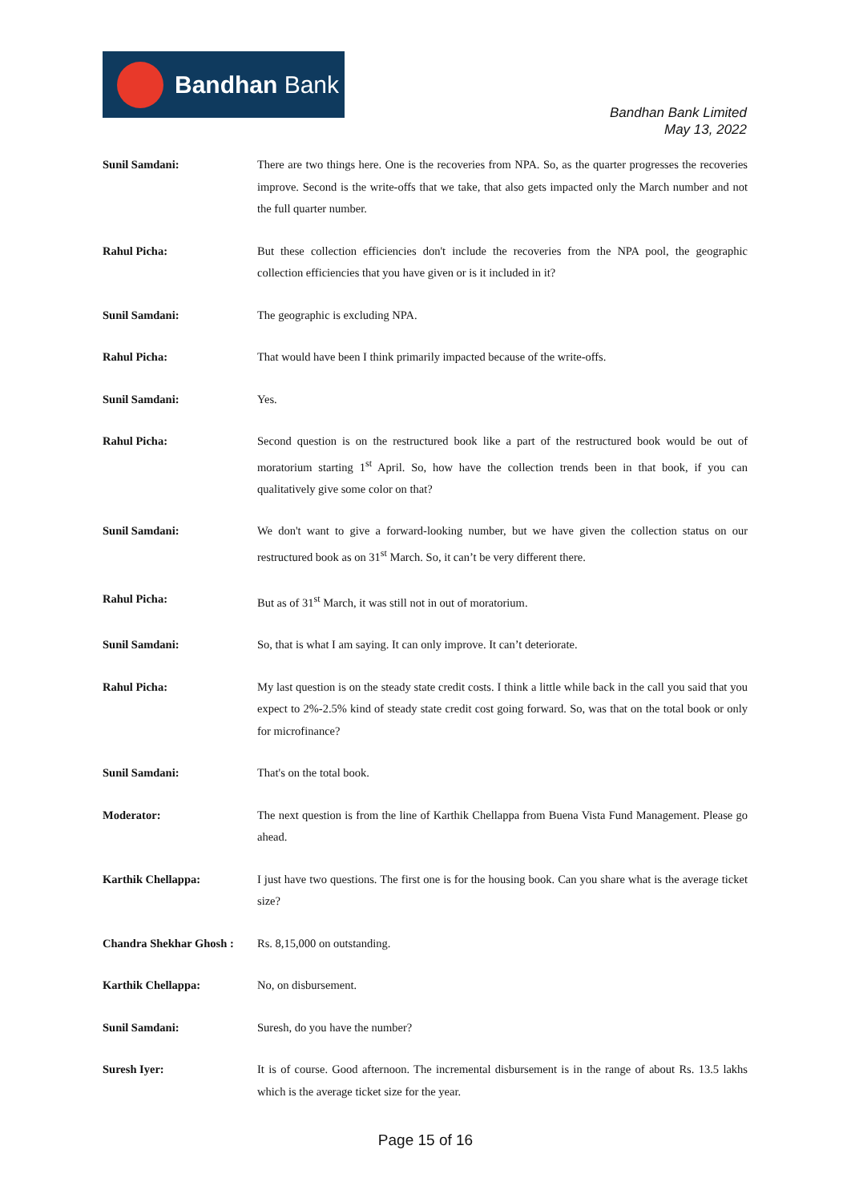Bandhan Bank
Bandhan Bank Limited
May 13, 2022
Sunil Samdani: There are two things here. One is the recoveries from NPA. So, as the quarter progresses the recoveries improve. Second is the write-offs that we take, that also gets impacted only the March number and not the full quarter number.
Rahul Picha: But these collection efficiencies don't include the recoveries from the NPA pool, the geographic collection efficiencies that you have given or is it included in it?
Sunil Samdani: The geographic is excluding NPA.
Rahul Picha: That would have been I think primarily impacted because of the write-offs.
Sunil Samdani: Yes.
Rahul Picha: Second question is on the restructured book like a part of the restructured book would be out of moratorium starting 1<sup>st</sup> April. So, how have the collection trends been in that book, if you can qualitatively give some color on that?
Sunil Samdani: We don't want to give a forward-looking number, but we have given the collection status on our restructured book as on 31<sup>st</sup> March. So, it can’t be very different there.
Rahul Picha: But as of 31<sup>st</sup> March, it was still not in out of moratorium.
Sunil Samdani: So, that is what I am saying. It can only improve. It can’t deteriorate.
Rahul Picha: My last question is on the steady state credit costs. I think a little while back in the call you said that you expect to 2%-2.5% kind of steady state credit cost going forward. So, was that on the total book or only for microfinance?
Sunil Samdani: That's on the total book.
Moderator: The next question is from the line of Karthik Chellappa from Buena Vista Fund Management. Please go ahead.
Karthik Chellappa: I just have two questions. The first one is for the housing book. Can you share what is the average ticket size?
Chandra Shekhar Ghosh :
Rs. 8,15,000 on outstanding.
Karthik Chellappa: No, on disbursement.
Sunil Samdani: Suresh, do you have the number?
Suresh Iyer: It is of course. Good afternoon. The incremental disbursement is in the range of about Rs. 13.5 lakhs which is the average ticket size for the year.
Page 15 of 16